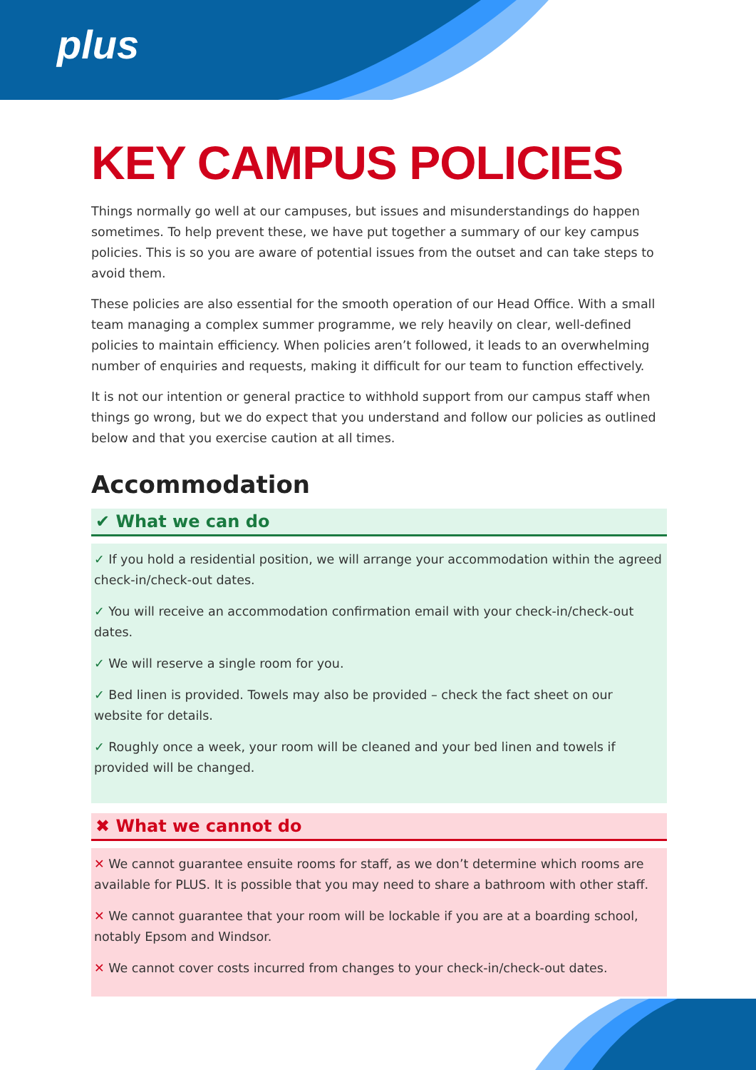plus
KEY CAMPUS POLICIES
Things normally go well at our campuses, but issues and misunderstandings do happen sometimes. To help prevent these, we have put together a summary of our key campus policies. This is so you are aware of potential issues from the outset and can take steps to avoid them.
These policies are also essential for the smooth operation of our Head Office. With a small team managing a complex summer programme, we rely heavily on clear, well-defined policies to maintain efficiency. When policies aren’t followed, it leads to an overwhelming number of enquiries and requests, making it difficult for our team to function effectively.
It is not our intention or general practice to withhold support from our campus staff when things go wrong, but we do expect that you understand and follow our policies as outlined below and that you exercise caution at all times.
Accommodation
✔ What we can do
✓ If you hold a residential position, we will arrange your accommodation within the agreed check-in/check-out dates.
✓ You will receive an accommodation confirmation email with your check-in/check-out dates.
✓ We will reserve a single room for you.
✓ Bed linen is provided. Towels may also be provided – check the fact sheet on our website for details.
✓ Roughly once a week, your room will be cleaned and your bed linen and towels if provided will be changed.
✖ What we cannot do
✕ We cannot guarantee ensuite rooms for staff, as we don’t determine which rooms are available for PLUS. It is possible that you may need to share a bathroom with other staff.
✕ We cannot guarantee that your room will be lockable if you are at a boarding school, notably Epsom and Windsor.
✕ We cannot cover costs incurred from changes to your check-in/check-out dates.